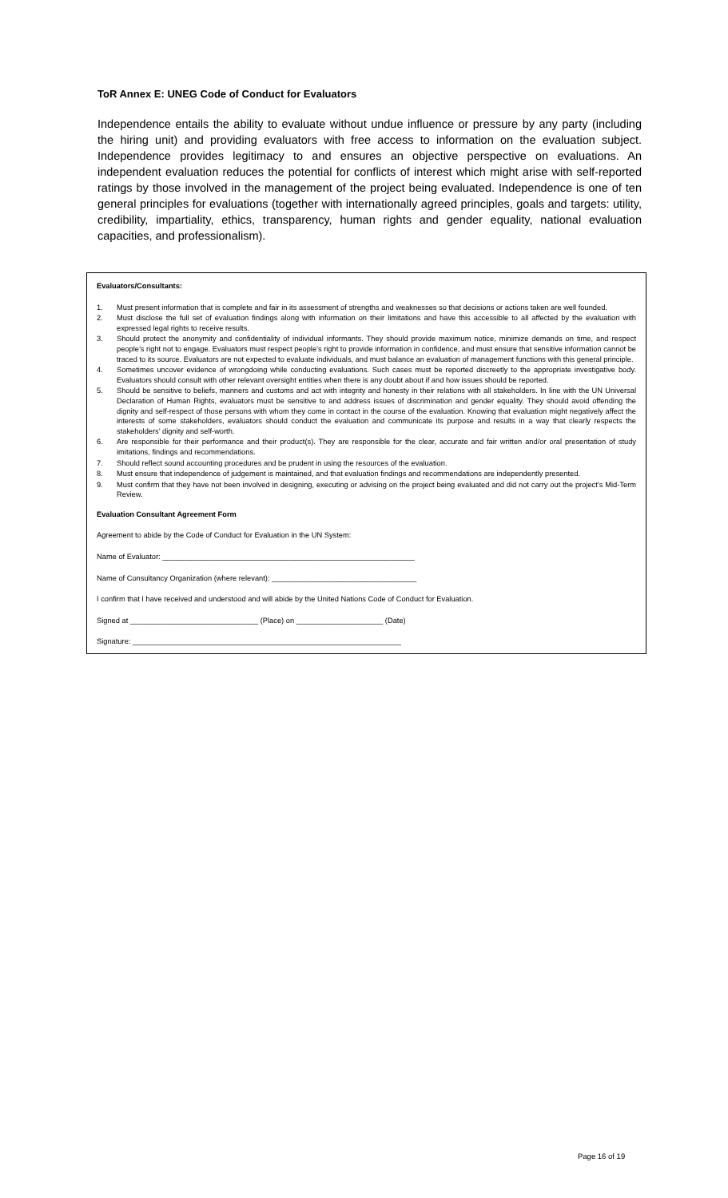ToR Annex E: UNEG Code of Conduct for Evaluators
Independence entails the ability to evaluate without undue influence or pressure by any party (including the hiring unit) and providing evaluators with free access to information on the evaluation subject. Independence provides legitimacy to and ensures an objective perspective on evaluations. An independent evaluation reduces the potential for conflicts of interest which might arise with self-reported ratings by those involved in the management of the project being evaluated. Independence is one of ten general principles for evaluations (together with internationally agreed principles, goals and targets: utility, credibility, impartiality, ethics, transparency, human rights and gender equality, national evaluation capacities, and professionalism).
Evaluators/Consultants:
1. Must present information that is complete and fair in its assessment of strengths and weaknesses so that decisions or actions taken are well founded.
2. Must disclose the full set of evaluation findings along with information on their limitations and have this accessible to all affected by the evaluation with expressed legal rights to receive results.
3. Should protect the anonymity and confidentiality of individual informants. They should provide maximum notice, minimize demands on time, and respect people’s right not to engage. Evaluators must respect people’s right to provide information in confidence, and must ensure that sensitive information cannot be traced to its source. Evaluators are not expected to evaluate individuals, and must balance an evaluation of management functions with this general principle.
4. Sometimes uncover evidence of wrongdoing while conducting evaluations. Such cases must be reported discreetly to the appropriate investigative body. Evaluators should consult with other relevant oversight entities when there is any doubt about if and how issues should be reported.
5. Should be sensitive to beliefs, manners and customs and act with integrity and honesty in their relations with all stakeholders. In line with the UN Universal Declaration of Human Rights, evaluators must be sensitive to and address issues of discrimination and gender equality. They should avoid offending the dignity and self-respect of those persons with whom they come in contact in the course of the evaluation. Knowing that evaluation might negatively affect the interests of some stakeholders, evaluators should conduct the evaluation and communicate its purpose and results in a way that clearly respects the stakeholders’ dignity and self-worth.
6. Are responsible for their performance and their product(s). They are responsible for the clear, accurate and fair written and/or oral presentation of study imitations, findings and recommendations.
7. Should reflect sound accounting procedures and be prudent in using the resources of the evaluation.
8. Must ensure that independence of judgement is maintained, and that evaluation findings and recommendations are independently presented.
9. Must confirm that they have not been involved in designing, executing or advising on the project being evaluated and did not carry out the project’s Mid-Term Review.
Evaluation Consultant Agreement Form
Agreement to abide by the Code of Conduct for Evaluation in the UN System:
Name of Evaluator: _____________________________________________________________
Name of Consultancy Organization (where relevant): ___________________________________
I confirm that I have received and understood and will abide by the United Nations Code of Conduct for Evaluation.
Signed at _______________________________ (Place) on _____________________ (Date)
Signature: _________________________________________________________________
Page 16 of 19